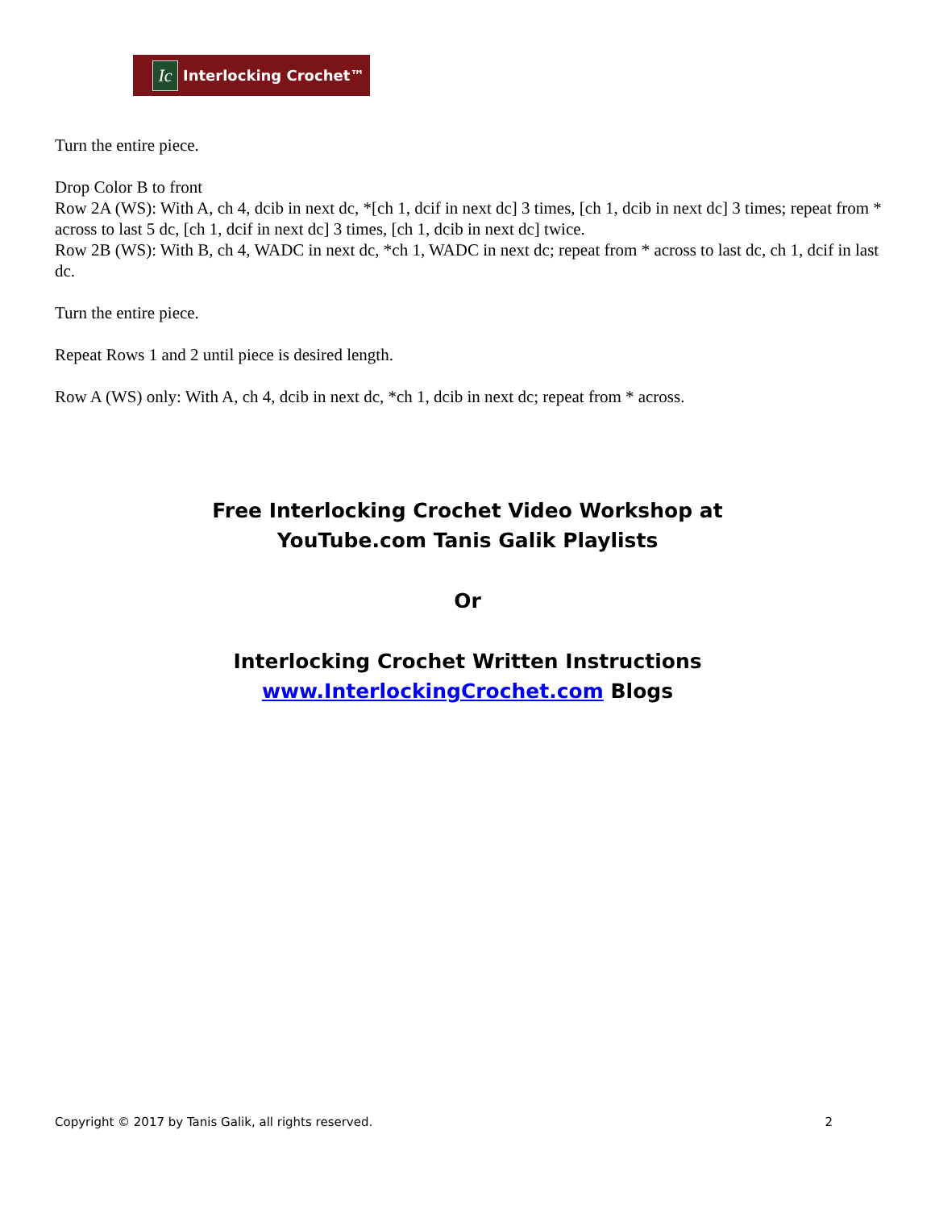Ic
Interlocking Crochet™
Turn the entire piece.
Drop Color B to front
Row 2A (WS): With A, ch 4, dcib in next dc, *[ch 1, dcif in next dc] 3 times, [ch 1, dcib in next dc] 3 times; repeat from * across to last 5 dc, [ch 1, dcif in next dc] 3 times, [ch 1, dcib in next dc] twice.
Row 2B (WS): With B, ch 4, WADC in next dc, *ch 1, WADC in next dc; repeat from * across to last dc, ch 1, dcif in last dc.
Turn the entire piece.
Repeat Rows 1 and 2 until piece is desired length.
Row A (WS) only: With A, ch 4, dcib in next dc, *ch 1, dcib in next dc; repeat from * across.
Free Interlocking Crochet Video Workshop at
YouTube.com Tanis Galik Playlists
Or
Interlocking Crochet Written Instructions
www.InterlockingCrochet.com Blogs
Copyright © 2017 by Tanis Galik, all rights reserved. 2